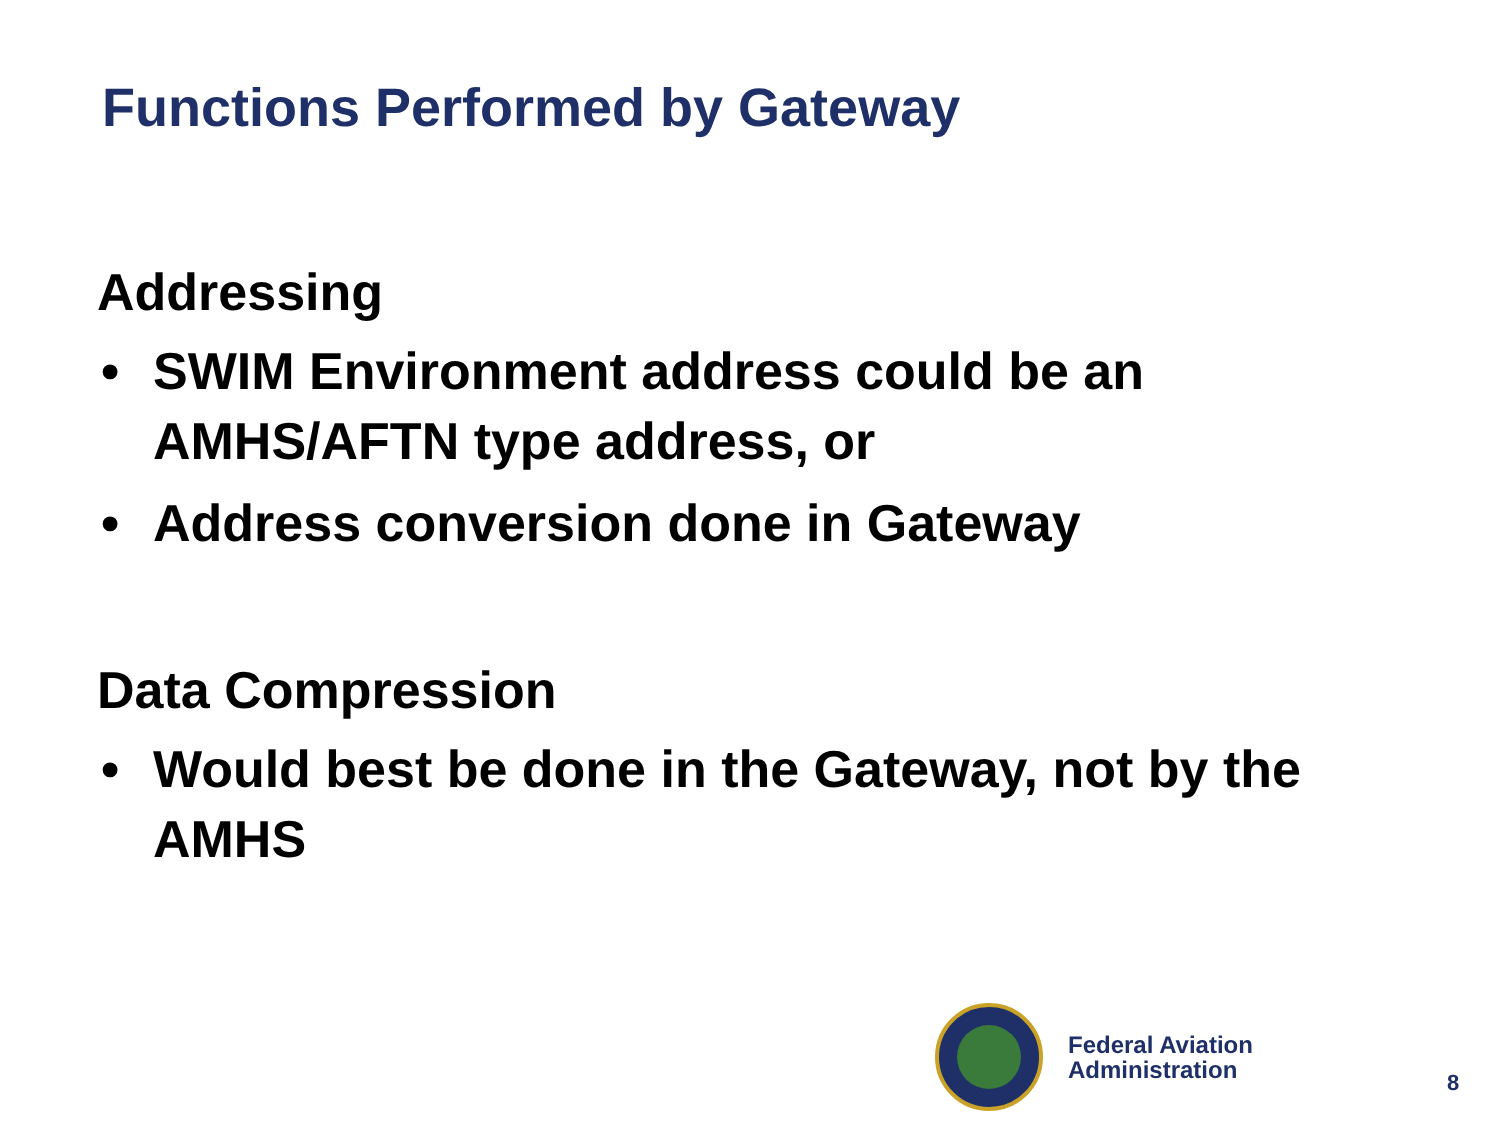Functions Performed by Gateway
Addressing
• SWIM Environment address could be an AMHS/AFTN type address, or
• Address conversion done in Gateway
Data Compression
• Would best be done in the Gateway, not by the AMHS
Federal Aviation
Administration
8